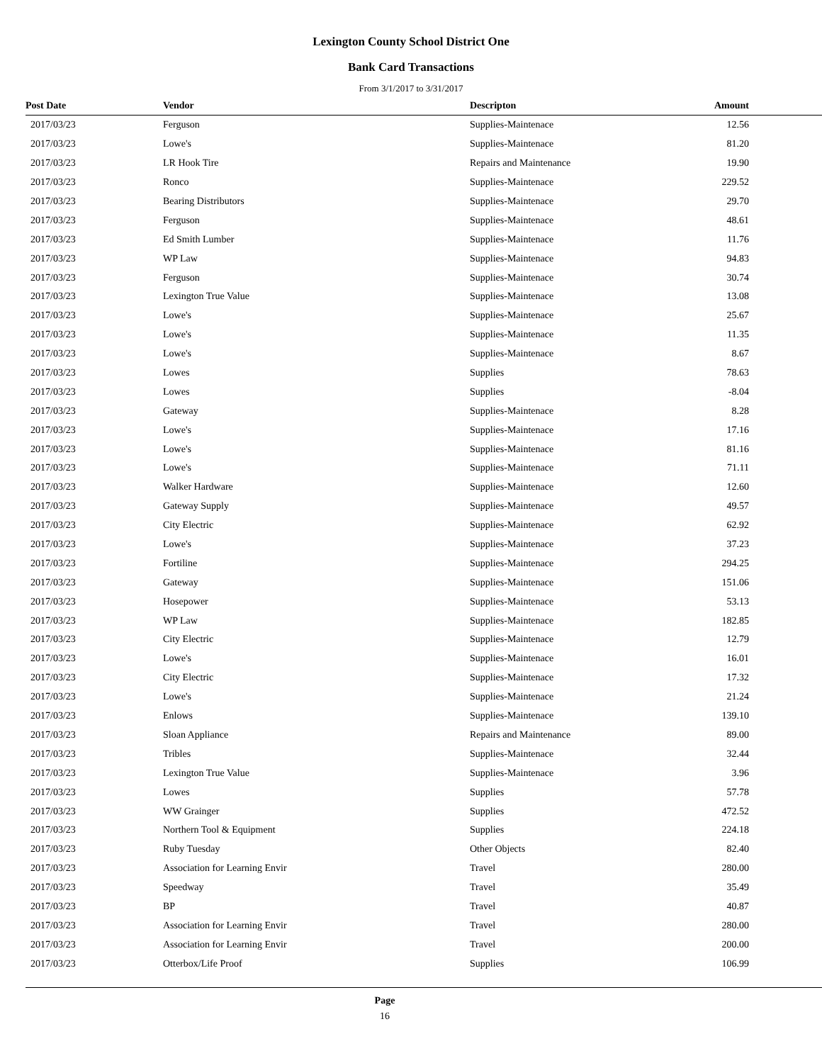Lexington County School District One
Bank Card Transactions
From 3/1/2017 to 3/31/2017
| Post Date | Vendor | Descripton | Amount | |
| --- | --- | --- | --- | --- |
| 2017/03/23 | Ferguson | Supplies-Maintenace | 12.56 | |
| 2017/03/23 | Lowe's | Supplies-Maintenace | 81.20 | |
| 2017/03/23 | LR Hook Tire | Repairs and Maintenance | 19.90 | |
| 2017/03/23 | Ronco | Supplies-Maintenace | 229.52 | |
| 2017/03/23 | Bearing Distributors | Supplies-Maintenace | 29.70 | |
| 2017/03/23 | Ferguson | Supplies-Maintenace | 48.61 | |
| 2017/03/23 | Ed Smith Lumber | Supplies-Maintenace | 11.76 | |
| 2017/03/23 | WP Law | Supplies-Maintenace | 94.83 | |
| 2017/03/23 | Ferguson | Supplies-Maintenace | 30.74 | |
| 2017/03/23 | Lexington True Value | Supplies-Maintenace | 13.08 | |
| 2017/03/23 | Lowe's | Supplies-Maintenace | 25.67 | |
| 2017/03/23 | Lowe's | Supplies-Maintenace | 11.35 | |
| 2017/03/23 | Lowe's | Supplies-Maintenace | 8.67 | |
| 2017/03/23 | Lowes | Supplies | 78.63 | |
| 2017/03/23 | Lowes | Supplies | -8.04 | |
| 2017/03/23 | Gateway | Supplies-Maintenace | 8.28 | |
| 2017/03/23 | Lowe's | Supplies-Maintenace | 17.16 | |
| 2017/03/23 | Lowe's | Supplies-Maintenace | 81.16 | |
| 2017/03/23 | Lowe's | Supplies-Maintenace | 71.11 | |
| 2017/03/23 | Walker Hardware | Supplies-Maintenace | 12.60 | |
| 2017/03/23 | Gateway Supply | Supplies-Maintenace | 49.57 | |
| 2017/03/23 | City Electric | Supplies-Maintenace | 62.92 | |
| 2017/03/23 | Lowe's | Supplies-Maintenace | 37.23 | |
| 2017/03/23 | Fortiline | Supplies-Maintenace | 294.25 | |
| 2017/03/23 | Gateway | Supplies-Maintenace | 151.06 | |
| 2017/03/23 | Hosepower | Supplies-Maintenace | 53.13 | |
| 2017/03/23 | WP Law | Supplies-Maintenace | 182.85 | |
| 2017/03/23 | City Electric | Supplies-Maintenace | 12.79 | |
| 2017/03/23 | Lowe's | Supplies-Maintenace | 16.01 | |
| 2017/03/23 | City Electric | Supplies-Maintenace | 17.32 | |
| 2017/03/23 | Lowe's | Supplies-Maintenace | 21.24 | |
| 2017/03/23 | Enlows | Supplies-Maintenace | 139.10 | |
| 2017/03/23 | Sloan Appliance | Repairs and Maintenance | 89.00 | |
| 2017/03/23 | Tribles | Supplies-Maintenace | 32.44 | |
| 2017/03/23 | Lexington True Value | Supplies-Maintenace | 3.96 | |
| 2017/03/23 | Lowes | Supplies | 57.78 | |
| 2017/03/23 | WW Grainger | Supplies | 472.52 | |
| 2017/03/23 | Northern Tool & Equipment | Supplies | 224.18 | |
| 2017/03/23 | Ruby Tuesday | Other Objects | 82.40 | |
| 2017/03/23 | Association for Learning Envir | Travel | 280.00 | |
| 2017/03/23 | Speedway | Travel | 35.49 | |
| 2017/03/23 | BP | Travel | 40.87 | |
| 2017/03/23 | Association for Learning Envir | Travel | 280.00 | |
| 2017/03/23 | Association for Learning Envir | Travel | 200.00 | |
| 2017/03/23 | Otterbox/Life Proof | Supplies | 106.99 | |
Page
16